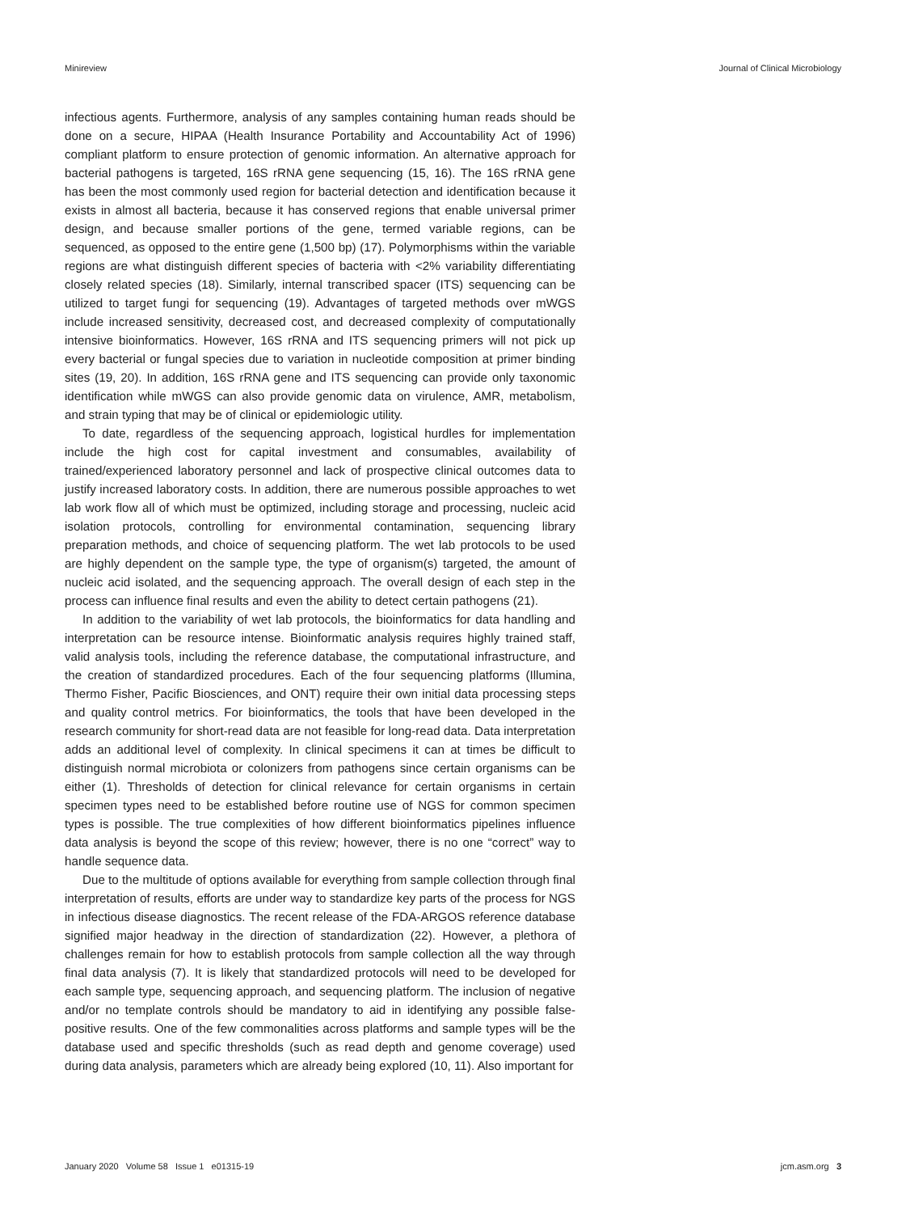Minireview Journal of Clinical Microbiology
infectious agents. Furthermore, analysis of any samples containing human reads should be done on a secure, HIPAA (Health Insurance Portability and Accountability Act of 1996) compliant platform to ensure protection of genomic information. An alternative approach for bacterial pathogens is targeted, 16S rRNA gene sequencing (15, 16). The 16S rRNA gene has been the most commonly used region for bacterial detection and identification because it exists in almost all bacteria, because it has conserved regions that enable universal primer design, and because smaller portions of the gene, termed variable regions, can be sequenced, as opposed to the entire gene (1,500 bp) (17). Polymorphisms within the variable regions are what distinguish different species of bacteria with <2% variability differentiating closely related species (18). Similarly, internal transcribed spacer (ITS) sequencing can be utilized to target fungi for sequencing (19). Advantages of targeted methods over mWGS include increased sensitivity, decreased cost, and decreased complexity of computationally intensive bioinformatics. However, 16S rRNA and ITS sequencing primers will not pick up every bacterial or fungal species due to variation in nucleotide composition at primer binding sites (19, 20). In addition, 16S rRNA gene and ITS sequencing can provide only taxonomic identification while mWGS can also provide genomic data on virulence, AMR, metabolism, and strain typing that may be of clinical or epidemiologic utility.
To date, regardless of the sequencing approach, logistical hurdles for implementation include the high cost for capital investment and consumables, availability of trained/experienced laboratory personnel and lack of prospective clinical outcomes data to justify increased laboratory costs. In addition, there are numerous possible approaches to wet lab work flow all of which must be optimized, including storage and processing, nucleic acid isolation protocols, controlling for environmental contamination, sequencing library preparation methods, and choice of sequencing platform. The wet lab protocols to be used are highly dependent on the sample type, the type of organism(s) targeted, the amount of nucleic acid isolated, and the sequencing approach. The overall design of each step in the process can influence final results and even the ability to detect certain pathogens (21).
In addition to the variability of wet lab protocols, the bioinformatics for data handling and interpretation can be resource intense. Bioinformatic analysis requires highly trained staff, valid analysis tools, including the reference database, the computational infrastructure, and the creation of standardized procedures. Each of the four sequencing platforms (Illumina, Thermo Fisher, Pacific Biosciences, and ONT) require their own initial data processing steps and quality control metrics. For bioinformatics, the tools that have been developed in the research community for short-read data are not feasible for long-read data. Data interpretation adds an additional level of complexity. In clinical specimens it can at times be difficult to distinguish normal microbiota or colonizers from pathogens since certain organisms can be either (1). Thresholds of detection for clinical relevance for certain organisms in certain specimen types need to be established before routine use of NGS for common specimen types is possible. The true complexities of how different bioinformatics pipelines influence data analysis is beyond the scope of this review; however, there is no one “correct” way to handle sequence data.
Due to the multitude of options available for everything from sample collection through final interpretation of results, efforts are under way to standardize key parts of the process for NGS in infectious disease diagnostics. The recent release of the FDA-ARGOS reference database signified major headway in the direction of standardization (22). However, a plethora of challenges remain for how to establish protocols from sample collection all the way through final data analysis (7). It is likely that standardized protocols will need to be developed for each sample type, sequencing approach, and sequencing platform. The inclusion of negative and/or no template controls should be mandatory to aid in identifying any possible false-positive results. One of the few commonalities across platforms and sample types will be the database used and specific thresholds (such as read depth and genome coverage) used during data analysis, parameters which are already being explored (10, 11). Also important for
January 2020 Volume 58 Issue 1 e01315-19 jcm.asm.org 3